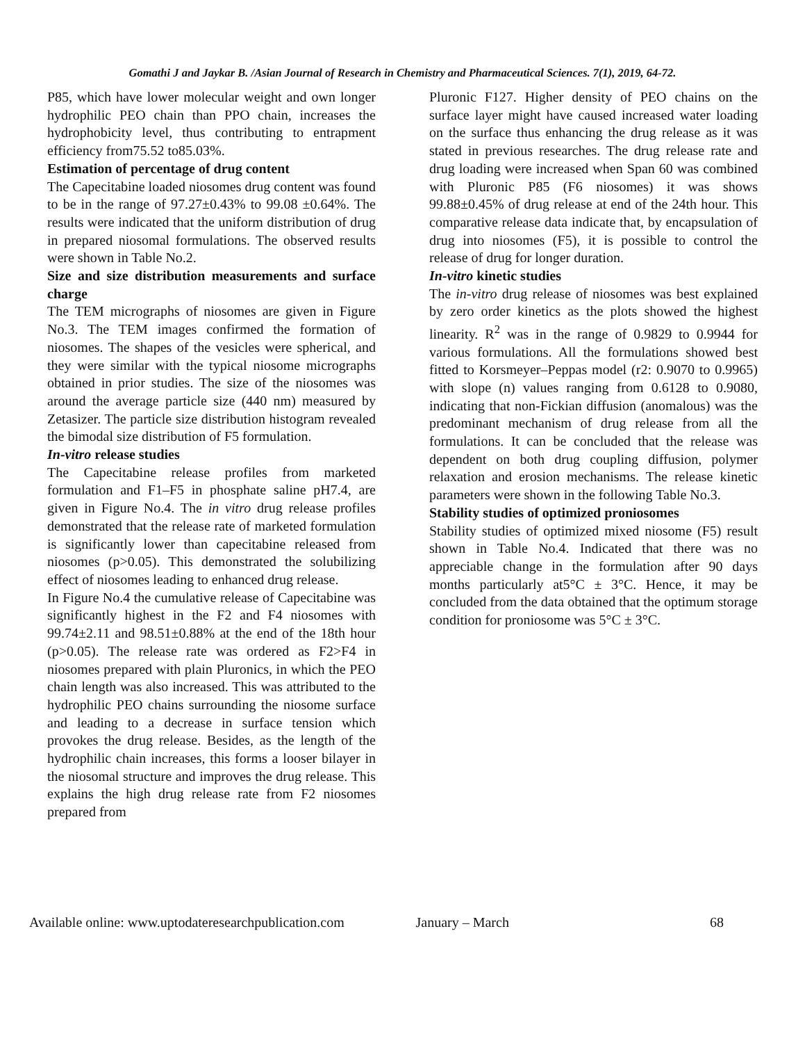Gomathi J and Jaykar B. /Asian Journal of Research in Chemistry and Pharmaceutical Sciences. 7(1), 2019, 64-72.
P85, which have lower molecular weight and own longer hydrophilic PEO chain than PPO chain, increases the hydrophobicity level, thus contributing to entrapment efficiency from75.52 to85.03%.
Estimation of percentage of drug content
The Capecitabine loaded niosomes drug content was found to be in the range of 97.27±0.43% to 99.08 ±0.64%. The results were indicated that the uniform distribution of drug in prepared niosomal formulations. The observed results were shown in Table No.2.
Size and size distribution measurements and surface charge
The TEM micrographs of niosomes are given in Figure No.3. The TEM images confirmed the formation of niosomes. The shapes of the vesicles were spherical, and they were similar with the typical niosome micrographs obtained in prior studies. The size of the niosomes was around the average particle size (440 nm) measured by Zetasizer. The particle size distribution histogram revealed the bimodal size distribution of F5 formulation.
In-vitro release studies
The Capecitabine release profiles from marketed formulation and F1–F5 in phosphate saline pH7.4, are given in Figure No.4. The in vitro drug release profiles demonstrated that the release rate of marketed formulation is significantly lower than capecitabine released from niosomes (p>0.05). This demonstrated the solubilizing effect of niosomes leading to enhanced drug release.
In Figure No.4 the cumulative release of Capecitabine was significantly highest in the F2 and F4 niosomes with 99.74±2.11 and 98.51±0.88% at the end of the 18th hour (p>0.05). The release rate was ordered as F2>F4 in niosomes prepared with plain Pluronics, in which the PEO chain length was also increased. This was attributed to the hydrophilic PEO chains surrounding the niosome surface and leading to a decrease in surface tension which provokes the drug release. Besides, as the length of the hydrophilic chain increases, this forms a looser bilayer in the niosomal structure and improves the drug release. This explains the high drug release rate from F2 niosomes prepared from
Pluronic F127. Higher density of PEO chains on the surface layer might have caused increased water loading on the surface thus enhancing the drug release as it was stated in previous researches. The drug release rate and drug loading were increased when Span 60 was combined with Pluronic P85 (F6 niosomes) it was shows 99.88±0.45% of drug release at end of the 24th hour. This comparative release data indicate that, by encapsulation of drug into niosomes (F5), it is possible to control the release of drug for longer duration.
In-vitro kinetic studies
The in-vitro drug release of niosomes was best explained by zero order kinetics as the plots showed the highest linearity. R<sup>2</sup> was in the range of 0.9829 to 0.9944 for various formulations. All the formulations showed best fitted to Korsmeyer–Peppas model (r2: 0.9070 to 0.9965) with slope (n) values ranging from 0.6128 to 0.9080, indicating that non-Fickian diffusion (anomalous) was the predominant mechanism of drug release from all the formulations. It can be concluded that the release was dependent on both drug coupling diffusion, polymer relaxation and erosion mechanisms. The release kinetic parameters were shown in the following Table No.3.
Stability studies of optimized proniosomes
Stability studies of optimized mixed niosome (F5) result shown in Table No.4. Indicated that there was no appreciable change in the formulation after 90 days months particularly at5°C ± 3°C. Hence, it may be concluded from the data obtained that the optimum storage condition for proniosome was 5°C ± 3°C.
Available online: www.uptodateresearchpublication.com January – March 68